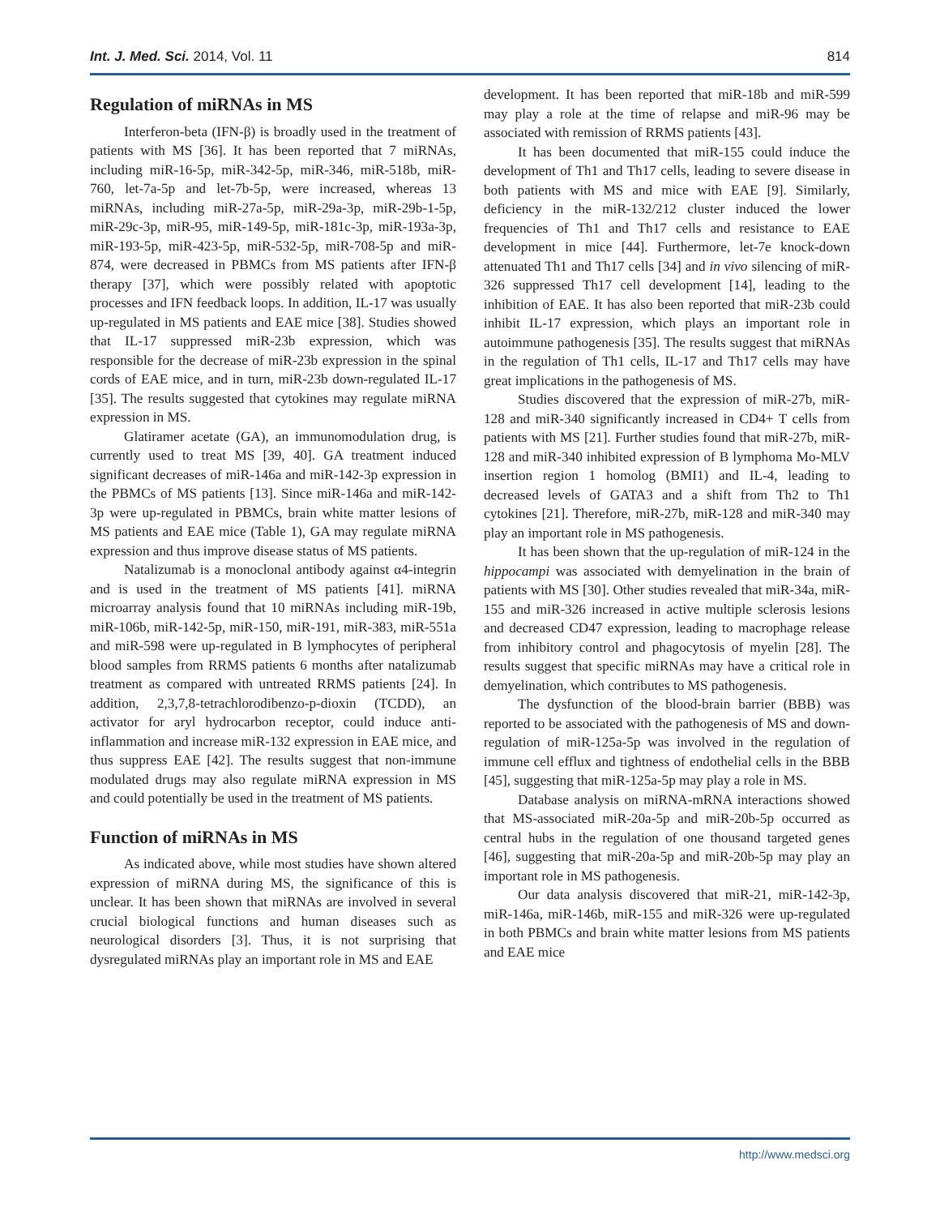Int. J. Med. Sci. 2014, Vol. 11 814
Regulation of miRNAs in MS
Interferon-beta (IFN-β) is broadly used in the treatment of patients with MS [36]. It has been reported that 7 miRNAs, including miR-16-5p, miR-342-5p, miR-346, miR-518b, miR-760, let-7a-5p and let-7b-5p, were increased, whereas 13 miRNAs, including miR-27a-5p, miR-29a-3p, miR-29b-1-5p, miR-29c-3p, miR-95, miR-149-5p, miR-181c-3p, miR-193a-3p, miR-193-5p, miR-423-5p, miR-532-5p, miR-708-5p and miR-874, were decreased in PBMCs from MS patients after IFN-β therapy [37], which were possibly related with apoptotic processes and IFN feedback loops. In addition, IL-17 was usually up-regulated in MS patients and EAE mice [38]. Studies showed that IL-17 suppressed miR-23b expression, which was responsible for the decrease of miR-23b expression in the spinal cords of EAE mice, and in turn, miR-23b down-regulated IL-17 [35]. The results suggested that cytokines may regulate miRNA expression in MS.
Glatiramer acetate (GA), an immunomodulation drug, is currently used to treat MS [39, 40]. GA treatment induced significant decreases of miR-146a and miR-142-3p expression in the PBMCs of MS patients [13]. Since miR-146a and miR-142-3p were up-regulated in PBMCs, brain white matter lesions of MS patients and EAE mice (Table 1), GA may regulate miRNA expression and thus improve disease status of MS patients.
Natalizumab is a monoclonal antibody against α4-integrin and is used in the treatment of MS patients [41]. miRNA microarray analysis found that 10 miRNAs including miR-19b, miR-106b, miR-142-5p, miR-150, miR-191, miR-383, miR-551a and miR-598 were up-regulated in B lymphocytes of peripheral blood samples from RRMS patients 6 months after natalizumab treatment as compared with untreated RRMS patients [24]. In addition, 2,3,7,8-tetrachlorodibenzo-p-dioxin (TCDD), an activator for aryl hydrocarbon receptor, could induce anti-inflammation and increase miR-132 expression in EAE mice, and thus suppress EAE [42]. The results suggest that non-immune modulated drugs may also regulate miRNA expression in MS and could potentially be used in the treatment of MS patients.
Function of miRNAs in MS
As indicated above, while most studies have shown altered expression of miRNA during MS, the significance of this is unclear. It has been shown that miRNAs are involved in several crucial biological functions and human diseases such as neurological disorders [3]. Thus, it is not surprising that dysregulated miRNAs play an important role in MS and EAE
development. It has been reported that miR-18b and miR-599 may play a role at the time of relapse and miR-96 may be associated with remission of RRMS patients [43].
It has been documented that miR-155 could induce the development of Th1 and Th17 cells, leading to severe disease in both patients with MS and mice with EAE [9]. Similarly, deficiency in the miR-132/212 cluster induced the lower frequencies of Th1 and Th17 cells and resistance to EAE development in mice [44]. Furthermore, let-7e knock-down attenuated Th1 and Th17 cells [34] and in vivo silencing of miR-326 suppressed Th17 cell development [14], leading to the inhibition of EAE. It has also been reported that miR-23b could inhibit IL-17 expression, which plays an important role in autoimmune pathogenesis [35]. The results suggest that miRNAs in the regulation of Th1 cells, IL-17 and Th17 cells may have great implications in the pathogenesis of MS.
Studies discovered that the expression of miR-27b, miR-128 and miR-340 significantly increased in CD4+ T cells from patients with MS [21]. Further studies found that miR-27b, miR-128 and miR-340 inhibited expression of B lymphoma Mo-MLV insertion region 1 homolog (BMI1) and IL-4, leading to decreased levels of GATA3 and a shift from Th2 to Th1 cytokines [21]. Therefore, miR-27b, miR-128 and miR-340 may play an important role in MS pathogenesis.
It has been shown that the up-regulation of miR-124 in the hippocampi was associated with demyelination in the brain of patients with MS [30]. Other studies revealed that miR-34a, miR-155 and miR-326 increased in active multiple sclerosis lesions and decreased CD47 expression, leading to macrophage release from inhibitory control and phagocytosis of myelin [28]. The results suggest that specific miRNAs may have a critical role in demyelination, which contributes to MS pathogenesis.
The dysfunction of the blood-brain barrier (BBB) was reported to be associated with the pathogenesis of MS and down-regulation of miR-125a-5p was involved in the regulation of immune cell efflux and tightness of endothelial cells in the BBB [45], suggesting that miR-125a-5p may play a role in MS.
Database analysis on miRNA-mRNA interactions showed that MS-associated miR-20a-5p and miR-20b-5p occurred as central hubs in the regulation of one thousand targeted genes [46], suggesting that miR-20a-5p and miR-20b-5p may play an important role in MS pathogenesis.
Our data analysis discovered that miR-21, miR-142-3p, miR-146a, miR-146b, miR-155 and miR-326 were up-regulated in both PBMCs and brain white matter lesions from MS patients and EAE mice
http://www.medsci.org